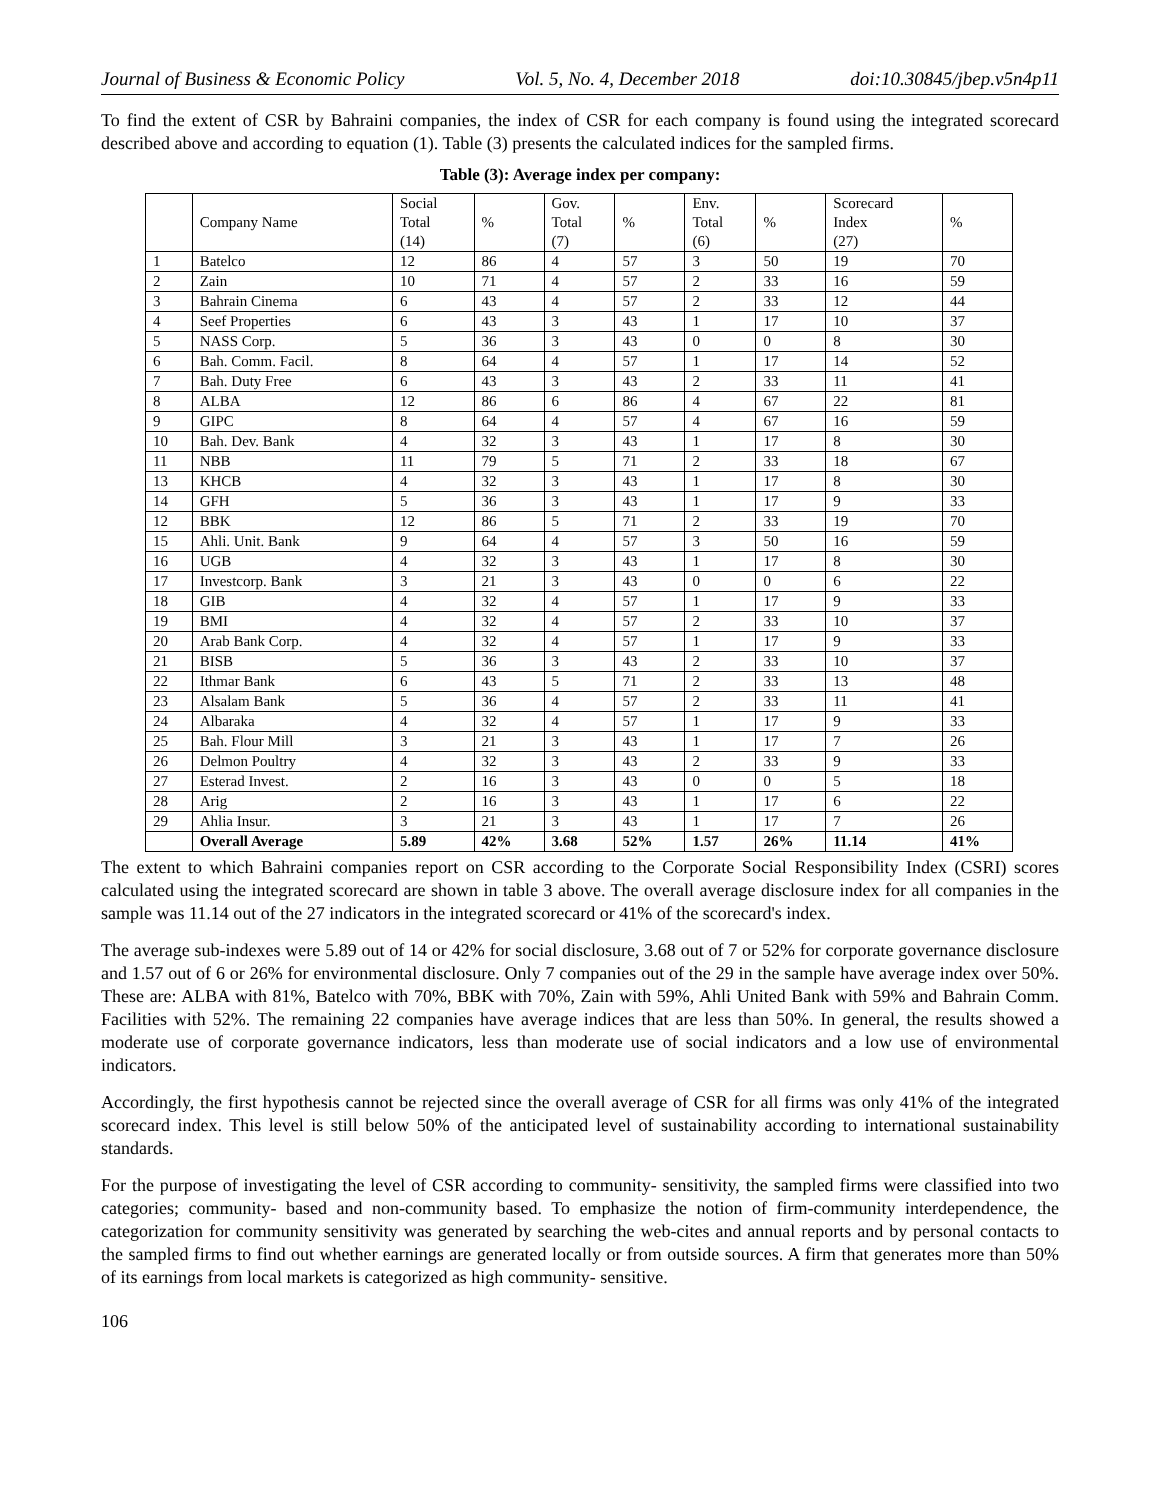Journal of Business & Economic Policy Vol. 5, No. 4, December 2018 doi:10.30845/jbep.v5n4p11
To find the extent of CSR by Bahraini companies, the index of CSR for each company is found using the integrated scorecard described above and according to equation (1). Table (3) presents the calculated indices for the sampled firms.
Table (3): Average index per company:
| | Company Name | Social Total (14) | % | Gov. Total (7) | % | Env. Total (6) | % | Scorecard Index (27) | % |
| --- | --- | --- | --- | --- | --- | --- | --- | --- | --- |
| 1 | Batelco | 12 | 86 | 4 | 57 | 3 | 50 | 19 | 70 |
| 2 | Zain | 10 | 71 | 4 | 57 | 2 | 33 | 16 | 59 |
| 3 | Bahrain Cinema | 6 | 43 | 4 | 57 | 2 | 33 | 12 | 44 |
| 4 | Seef Properties | 6 | 43 | 3 | 43 | 1 | 17 | 10 | 37 |
| 5 | NASS Corp. | 5 | 36 | 3 | 43 | 0 | 0 | 8 | 30 |
| 6 | Bah. Comm. Facil. | 8 | 64 | 4 | 57 | 1 | 17 | 14 | 52 |
| 7 | Bah. Duty Free | 6 | 43 | 3 | 43 | 2 | 33 | 11 | 41 |
| 8 | ALBA | 12 | 86 | 6 | 86 | 4 | 67 | 22 | 81 |
| 9 | GIPC | 8 | 64 | 4 | 57 | 4 | 67 | 16 | 59 |
| 10 | Bah. Dev. Bank | 4 | 32 | 3 | 43 | 1 | 17 | 8 | 30 |
| 11 | NBB | 11 | 79 | 5 | 71 | 2 | 33 | 18 | 67 |
| 13 | KHCB | 4 | 32 | 3 | 43 | 1 | 17 | 8 | 30 |
| 14 | GFH | 5 | 36 | 3 | 43 | 1 | 17 | 9 | 33 |
| 12 | BBK | 12 | 86 | 5 | 71 | 2 | 33 | 19 | 70 |
| 15 | Ahli. Unit. Bank | 9 | 64 | 4 | 57 | 3 | 50 | 16 | 59 |
| 16 | UGB | 4 | 32 | 3 | 43 | 1 | 17 | 8 | 30 |
| 17 | Investcorp. Bank | 3 | 21 | 3 | 43 | 0 | 0 | 6 | 22 |
| 18 | GIB | 4 | 32 | 4 | 57 | 1 | 17 | 9 | 33 |
| 19 | BMI | 4 | 32 | 4 | 57 | 2 | 33 | 10 | 37 |
| 20 | Arab Bank Corp. | 4 | 32 | 4 | 57 | 1 | 17 | 9 | 33 |
| 21 | BISB | 5 | 36 | 3 | 43 | 2 | 33 | 10 | 37 |
| 22 | Ithmar Bank | 6 | 43 | 5 | 71 | 2 | 33 | 13 | 48 |
| 23 | Alsalam Bank | 5 | 36 | 4 | 57 | 2 | 33 | 11 | 41 |
| 24 | Albaraka | 4 | 32 | 4 | 57 | 1 | 17 | 9 | 33 |
| 25 | Bah. Flour Mill | 3 | 21 | 3 | 43 | 1 | 17 | 7 | 26 |
| 26 | Delmon Poultry | 4 | 32 | 3 | 43 | 2 | 33 | 9 | 33 |
| 27 | Esterad Invest. | 2 | 16 | 3 | 43 | 0 | 0 | 5 | 18 |
| 28 | Arig | 2 | 16 | 3 | 43 | 1 | 17 | 6 | 22 |
| 29 | Ahlia Insur. | 3 | 21 | 3 | 43 | 1 | 17 | 7 | 26 |
| | Overall Average | 5.89 | 42% | 3.68 | 52% | 1.57 | 26% | 11.14 | 41% |
The extent to which Bahraini companies report on CSR according to the Corporate Social Responsibility Index (CSRI) scores calculated using the integrated scorecard are shown in table 3 above. The overall average disclosure index for all companies in the sample was 11.14 out of the 27 indicators in the integrated scorecard or 41% of the scorecard's index.
The average sub-indexes were 5.89 out of 14 or 42% for social disclosure, 3.68 out of 7 or 52% for corporate governance disclosure and 1.57 out of 6 or 26% for environmental disclosure. Only 7 companies out of the 29 in the sample have average index over 50%. These are: ALBA with 81%, Batelco with 70%, BBK with 70%, Zain with 59%, Ahli United Bank with 59% and Bahrain Comm. Facilities with 52%. The remaining 22 companies have average indices that are less than 50%. In general, the results showed a moderate use of corporate governance indicators, less than moderate use of social indicators and a low use of environmental indicators.
Accordingly, the first hypothesis cannot be rejected since the overall average of CSR for all firms was only 41% of the integrated scorecard index. This level is still below 50% of the anticipated level of sustainability according to international sustainability standards.
For the purpose of investigating the level of CSR according to community- sensitivity, the sampled firms were classified into two categories; community- based and non-community based. To emphasize the notion of firm-community interdependence, the categorization for community sensitivity was generated by searching the web-cites and annual reports and by personal contacts to the sampled firms to find out whether earnings are generated locally or from outside sources. A firm that generates more than 50% of its earnings from local markets is categorized as high community- sensitive.
106